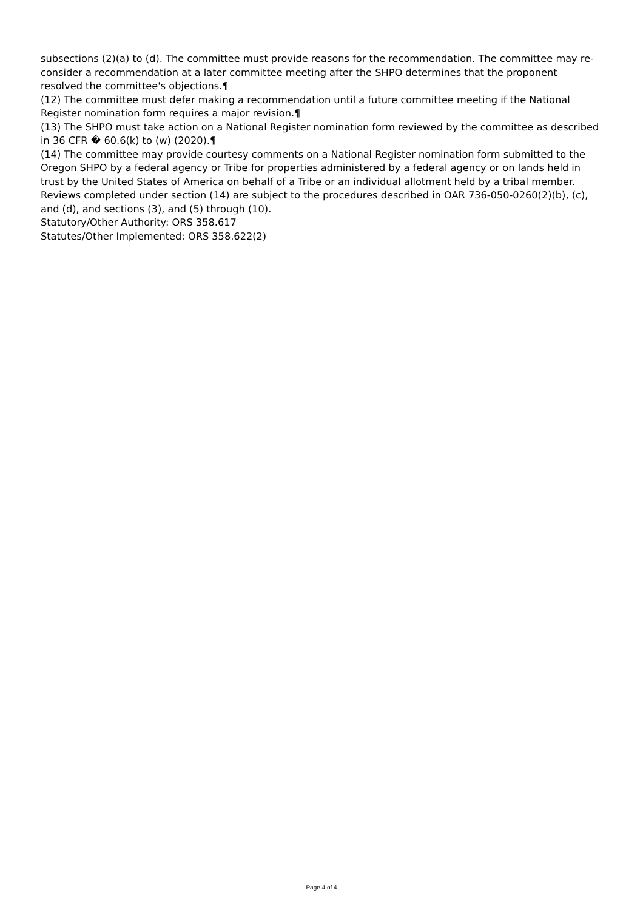subsections (2)(a) to (d). The committee must provide reasons for the recommendation. The committee may re-consider a recommendation at a later committee meeting after the SHPO determines that the proponent resolved the committee's objections.¶
(12) The committee must defer making a recommendation until a future committee meeting if the National Register nomination form requires a major revision.¶
(13) The SHPO must take action on a National Register nomination form reviewed by the committee as described in 36 CFR � 60.6(k) to (w) (2020).¶
(14) The committee may provide courtesy comments on a National Register nomination form submitted to the Oregon SHPO by a federal agency or Tribe for properties administered by a federal agency or on lands held in trust by the United States of America on behalf of a Tribe or an individual allotment held by a tribal member. Reviews completed under section (14) are subject to the procedures described in OAR 736-050-0260(2)(b), (c), and (d), and sections (3), and (5) through (10).
Statutory/Other Authority: ORS 358.617
Statutes/Other Implemented: ORS 358.622(2)
Page 4 of 4